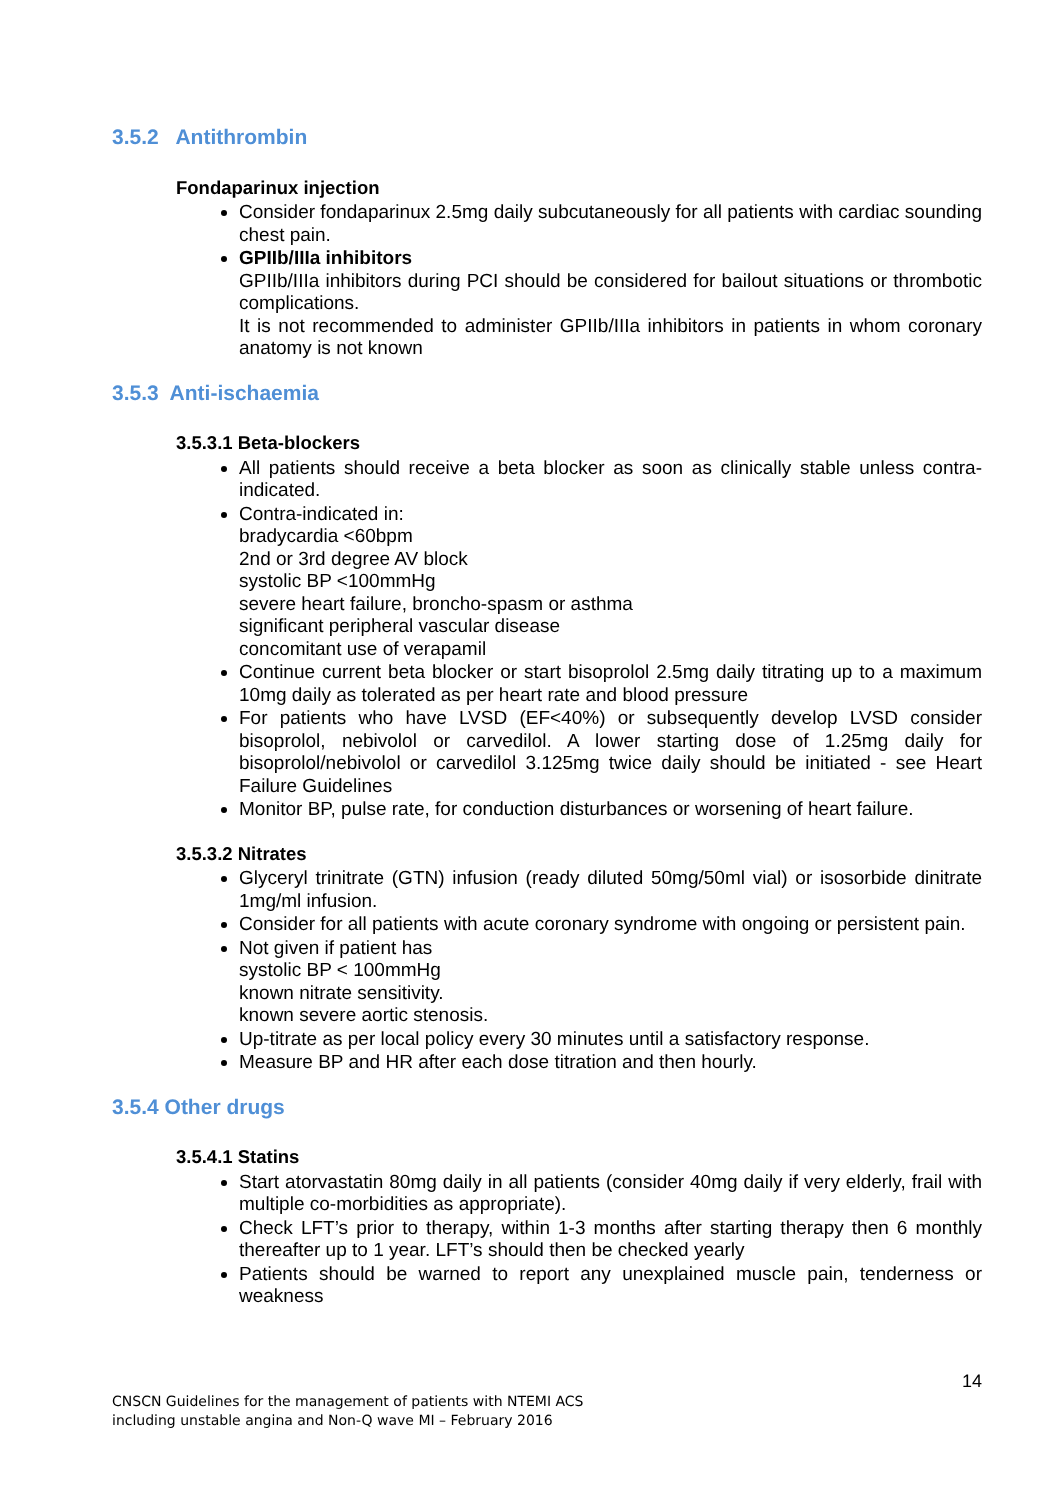3.5.2 Antithrombin
Fondaparinux injection
Consider fondaparinux 2.5mg daily subcutaneously for all patients with cardiac sounding chest pain.
GPIIb/IIIa inhibitors
GPIIb/IIIa inhibitors during PCI should be considered for bailout situations or thrombotic complications.
It is not recommended to administer GPIIb/IIIa inhibitors in patients in whom coronary anatomy is not known
3.5.3 Anti-ischaemia
3.5.3.1 Beta-blockers
All patients should receive a beta blocker as soon as clinically stable unless contra-indicated.
Contra-indicated in:
bradycardia <60bpm
2nd or 3rd degree AV block
systolic BP <100mmHg
severe heart failure, broncho-spasm or asthma
significant peripheral vascular disease
concomitant use of verapamil
Continue current beta blocker or start bisoprolol 2.5mg daily titrating up to a maximum 10mg daily as tolerated as per heart rate and blood pressure
For patients who have LVSD (EF<40%) or subsequently develop LVSD consider bisoprolol, nebivolol or carvedilol. A lower starting dose of 1.25mg daily for bisoprolol/nebivolol or carvedilol 3.125mg twice daily should be initiated - see Heart Failure Guidelines
Monitor BP, pulse rate, for conduction disturbances or worsening of heart failure.
3.5.3.2 Nitrates
Glyceryl trinitrate (GTN) infusion (ready diluted 50mg/50ml vial) or isosorbide dinitrate 1mg/ml infusion.
Consider for all patients with acute coronary syndrome with ongoing or persistent pain.
Not given if patient has
systolic BP < 100mmHg
known nitrate sensitivity.
known severe aortic stenosis.
Up-titrate as per local policy every 30 minutes until a satisfactory response.
Measure BP and HR after each dose titration and then hourly.
3.5.4 Other drugs
3.5.4.1 Statins
Start atorvastatin 80mg daily in all patients (consider 40mg daily if very elderly, frail with multiple co-morbidities as appropriate).
Check LFT’s prior to therapy, within 1-3 months after starting therapy then 6 monthly thereafter up to 1 year. LFT’s should then be checked yearly
Patients should be warned to report any unexplained muscle pain, tenderness or weakness
14
CNSCN Guidelines for the management of patients with NTEMI ACS
including unstable angina and Non-Q wave MI – February 2016